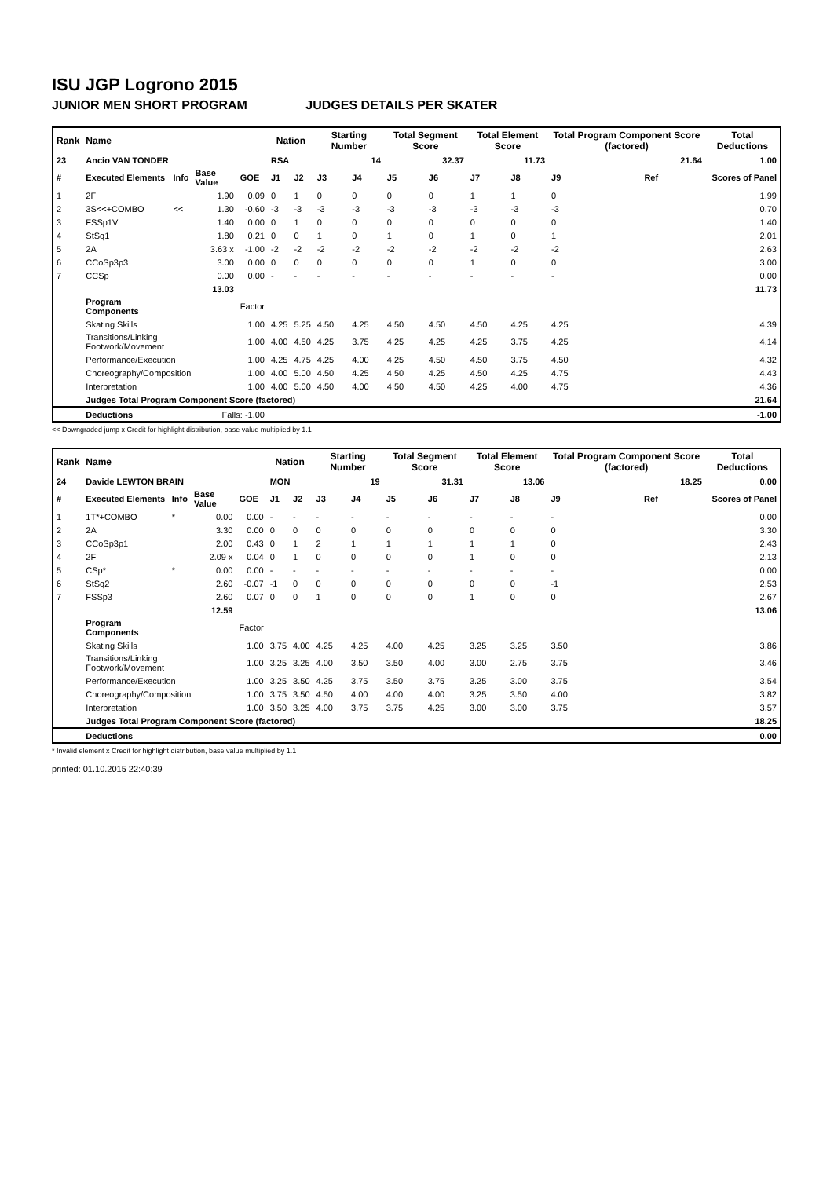ISU JGP Logrono 2015
JUNIOR MEN SHORT PROGRAM JUDGES DETAILS PER SKATER
| Rank | Name | | | | Nation | | Starting Number | | Total Segment Score | | Total Element Score | | Total Program Component Score (factored) | | | Total Deductions |
| --- | --- | --- | --- | --- | --- | --- | --- | --- | --- | --- | --- | --- | --- | --- | --- | --- |
| 23 | Ancio VAN TONDER | | | | RSA | | 14 | | 32.37 | | 11.73 | | 21.64 | | | 1.00 |
| # | Executed Elements | Info | Base Value | GOE | J1 | J2 | J3 | J4 | J5 | J6 | J7 | J8 | J9 | | Ref | Scores of Panel |
| 1 | 2F | | 1.90 | 0.09 | 0 | 1 | 0 | 0 | 0 | 0 | 1 | 1 | 0 | | | 1.99 |
| 2 | 3S<<+COMBO | << | 1.30 | -0.60 | -3 | -3 | -3 | -3 | -3 | -3 | -3 | -3 | -3 | | | 0.70 |
| 3 | FSSp1V | | 1.40 | 0.00 | 0 | 1 | 0 | 0 | 0 | 0 | 0 | 0 | 0 | | | 1.40 |
| 4 | StSq1 | | 1.80 | 0.21 | 0 | 0 | 1 | 0 | 1 | 0 | 1 | 0 | 1 | | | 2.01 |
| 5 | 2A | | 3.63 x | -1.00 | -2 | -2 | -2 | -2 | -2 | -2 | -2 | -2 | -2 | | | 2.63 |
| 6 | CCoSp3p3 | | 3.00 | 0.00 | 0 | 0 | 0 | 0 | 0 | 0 | 1 | 0 | 0 | | | 3.00 |
| 7 | CCSp | | 0.00 | 0.00 | - | - | - | - | - | - | - | - | - | | | 0.00 |
| | | | 13.03 | | | | | | | | | | | | | 11.73 |
| | Program Components | | | Factor | | | | | | | | | | | | |
| | Skating Skills | | | 1.00 | 4.25 | 5.25 | 4.50 | 4.25 | 4.50 | 4.50 | 4.50 | 4.25 | 4.25 | | | 4.39 |
| | Transitions/Linking Footwork/Movement | | | 1.00 | 4.00 | 4.50 | 4.25 | 3.75 | 4.25 | 4.25 | 4.25 | 3.75 | 4.25 | | | 4.14 |
| | Performance/Execution | | | 1.00 | 4.25 | 4.75 | 4.25 | 4.00 | 4.25 | 4.50 | 4.50 | 3.75 | 4.50 | | | 4.32 |
| | Choreography/Composition | | | 1.00 | 4.00 | 5.00 | 4.50 | 4.25 | 4.50 | 4.25 | 4.50 | 4.25 | 4.75 | | | 4.43 |
| | Interpretation | | | 1.00 | 4.00 | 5.00 | 4.50 | 4.00 | 4.50 | 4.50 | 4.25 | 4.00 | 4.75 | | | 4.36 |
| | Judges Total Program Component Score (factored) | | | | | | | | | | | | | | | 21.64 |
| | Deductions | Falls: -1.00 | | | | | | | | | | | | | | -1.00 |
<< Downgraded jump x Credit for highlight distribution, base value multiplied by 1.1
| Rank | Name | | | | Nation | | Starting Number | | Total Segment Score | | Total Element Score | | Total Program Component Score (factored) | | | Total Deductions |
| --- | --- | --- | --- | --- | --- | --- | --- | --- | --- | --- | --- | --- | --- | --- | --- | --- |
| 24 | Davide LEWTON BRAIN | | | | MON | | 19 | | 31.31 | | 13.06 | | 18.25 | | | 0.00 |
| # | Executed Elements | Info | Base Value | GOE | J1 | J2 | J3 | J4 | J5 | J6 | J7 | J8 | J9 | | Ref | Scores of Panel |
| 1 | 1T*+COMBO | * | 0.00 | 0.00 | - | - | - | - | - | - | - | - | - | | | 0.00 |
| 2 | 2A | | 3.30 | 0.00 | 0 | 0 | 0 | 0 | 0 | 0 | 0 | 0 | 0 | | | 3.30 |
| 3 | CCoSp3p1 | | 2.00 | 0.43 | 0 | 1 | 2 | 1 | 1 | 1 | 1 | 1 | 0 | | | 2.43 |
| 4 | 2F | | 2.09 x | 0.04 | 0 | 1 | 0 | 0 | 0 | 0 | 1 | 0 | 0 | | | 2.13 |
| 5 | CSp* | * | 0.00 | 0.00 | - | - | - | - | - | - | - | - | - | | | 0.00 |
| 6 | StSq2 | | 2.60 | -0.07 | -1 | 0 | 0 | 0 | 0 | 0 | 0 | 0 | -1 | | | 2.53 |
| 7 | FSSp3 | | 2.60 | 0.07 | 0 | 0 | 1 | 0 | 0 | 0 | 1 | 0 | 0 | | | 2.67 |
| | | | 12.59 | | | | | | | | | | | | | 13.06 |
| | Program Components | | | Factor | | | | | | | | | | | | |
| | Skating Skills | | | 1.00 | 3.75 | 4.00 | 4.25 | 4.25 | 4.00 | 4.25 | 3.25 | 3.25 | 3.50 | | | 3.86 |
| | Transitions/Linking Footwork/Movement | | | 1.00 | 3.25 | 3.25 | 4.00 | 3.50 | 3.50 | 4.00 | 3.00 | 2.75 | 3.75 | | | 3.46 |
| | Performance/Execution | | | 1.00 | 3.25 | 3.50 | 4.25 | 3.75 | 3.50 | 3.75 | 3.25 | 3.00 | 3.75 | | | 3.54 |
| | Choreography/Composition | | | 1.00 | 3.75 | 3.50 | 4.50 | 4.00 | 4.00 | 4.00 | 3.25 | 3.50 | 4.00 | | | 3.82 |
| | Interpretation | | | 1.00 | 3.50 | 3.25 | 4.00 | 3.75 | 3.75 | 4.25 | 3.00 | 3.00 | 3.75 | | | 3.57 |
| | Judges Total Program Component Score (factored) | | | | | | | | | | | | | | | 18.25 |
| | Deductions | | | | | | | | | | | | | | | 0.00 |
* Invalid element x Credit for highlight distribution, base value multiplied by 1.1
printed: 01.10.2015 22:40:39